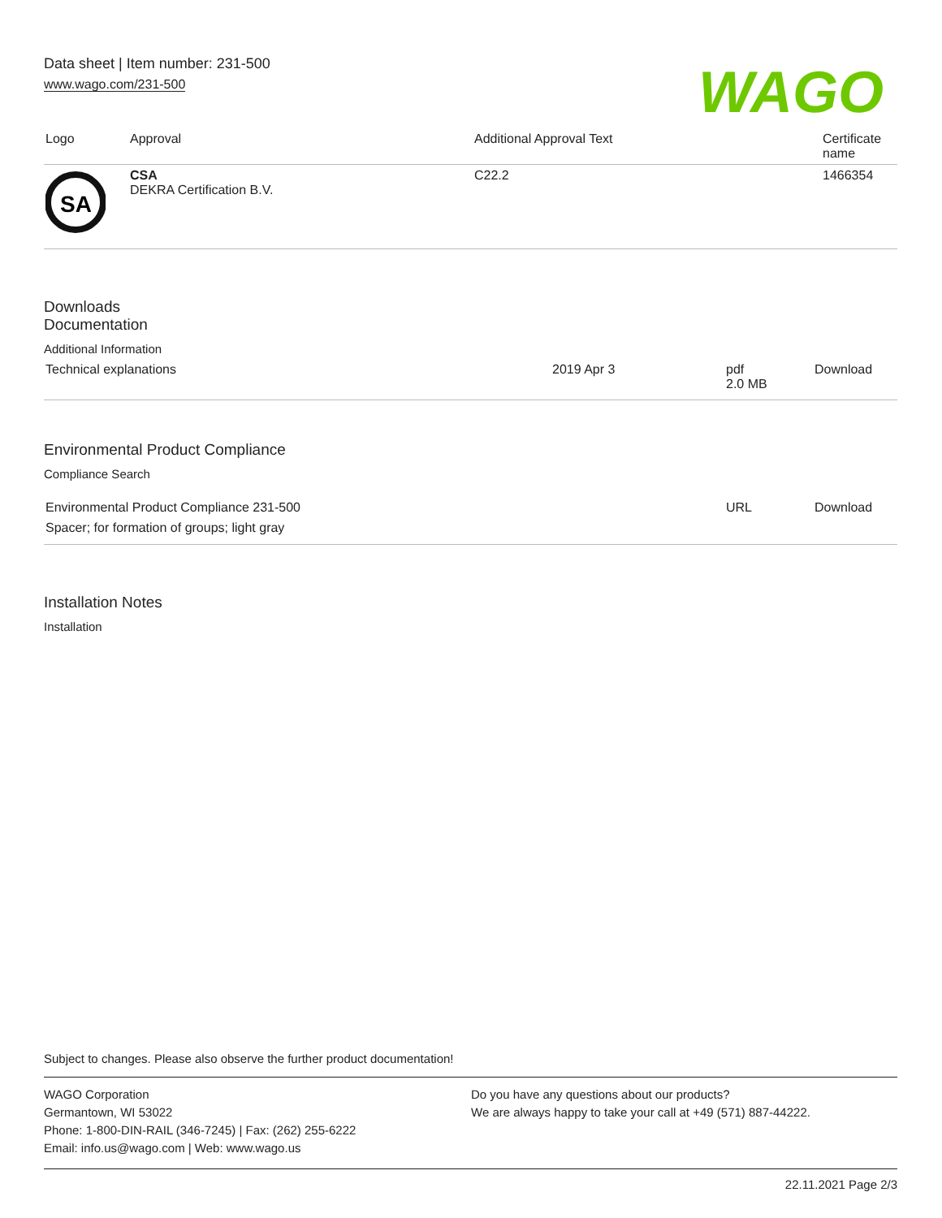Data sheet | Item number: 231-500
www.wago.com/231-500
WAGO
| Logo | Approval | Additional Approval Text | Certificate name |
| --- | --- | --- | --- |
| SA | CSA DEKRA Certification B.V. | C22.2 | 1466354 |
Downloads
Documentation
Additional Information
| Technical explanations | 2019 Apr 3 | pdf 2.0 MB | Download |
Environmental Product Compliance
Compliance Search
| Environmental Product Compliance 231-500 Spacer; for formation of groups; light gray | URL | Download |
Installation Notes
Installation
Subject to changes. Please also observe the further product documentation!
WAGO Corporation
Germantown, WI 53022
Phone: 1-800-DIN-RAIL (346-7245) | Fax: (262) 255-6222
Email: info.us@wago.com | Web: www.wago.us
Do you have any questions about our products?
We are always happy to take your call at +49 (571) 887-44222.
22.11.2021 Page 2/3